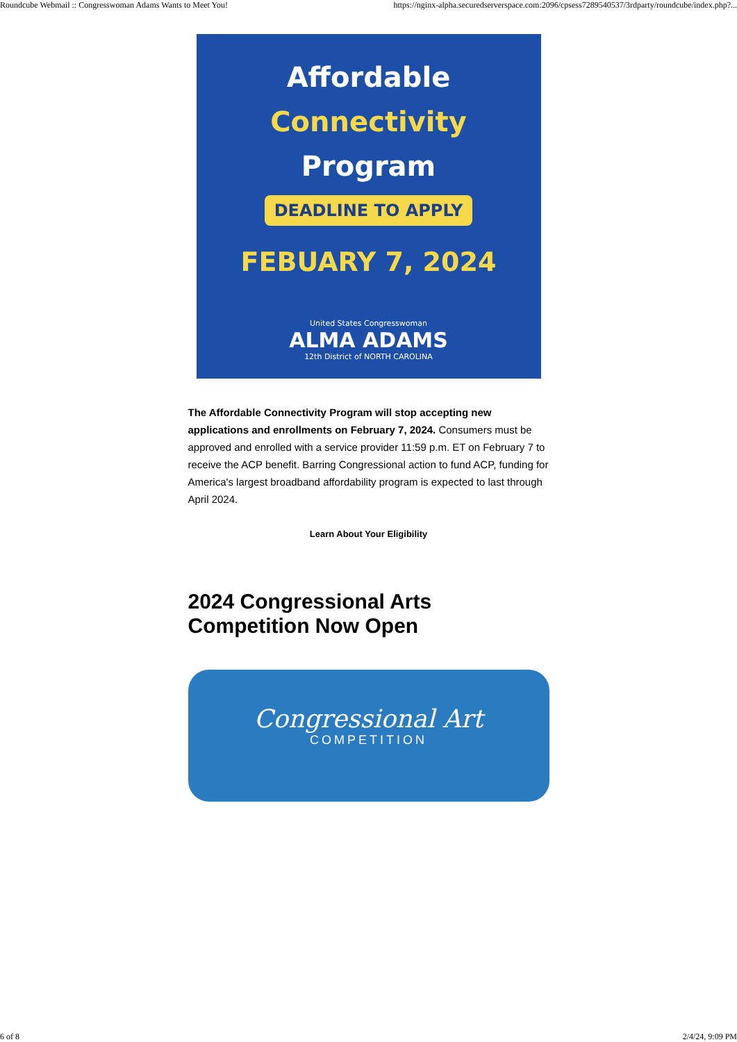Roundcube Webmail :: Congresswoman Adams Wants to Meet You! https://nginx-alpha.securedserverspace.com:2096/cpsess7289540537/3rdparty/roundcube/index.php?...
Affordable
Connectivity
Program
DEADLINE TO APPLY
FEBUARY 7, 2024
United States Congresswoman
ALMA ADAMS
12th District of NORTH CAROLINA
The Affordable Connectivity Program will stop accepting new applications and enrollments on February 7, 2024. Consumers must be approved and enrolled with a service provider 11:59 p.m. ET on February 7 to receive the ACP benefit. Barring Congressional action to fund ACP, funding for America's largest broadband affordability program is expected to last through April 2024.
Learn About Your Eligibility
2024 Congressional Arts
Competition Now Open
Congressional Art
COMPETITION
6 of 8 2/4/24, 9:09 PM